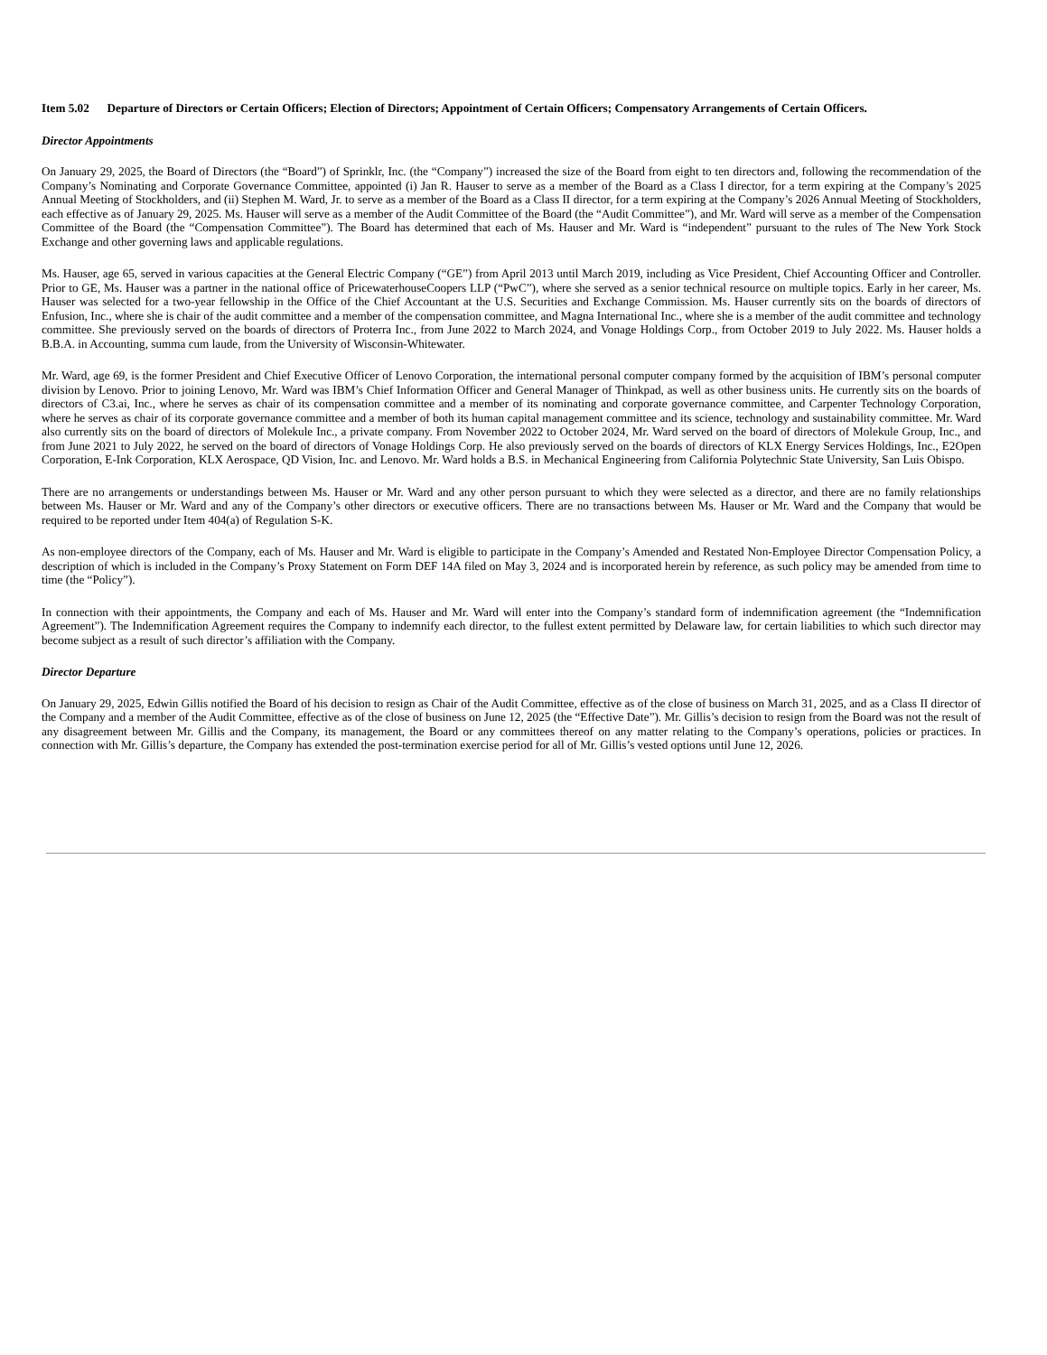Item 5.02 Departure of Directors or Certain Officers; Election of Directors; Appointment of Certain Officers; Compensatory Arrangements of Certain Officers.
Director Appointments
On January 29, 2025, the Board of Directors (the “Board”) of Sprinklr, Inc. (the “Company”) increased the size of the Board from eight to ten directors and, following the recommendation of the Company’s Nominating and Corporate Governance Committee, appointed (i) Jan R. Hauser to serve as a member of the Board as a Class I director, for a term expiring at the Company’s 2025 Annual Meeting of Stockholders, and (ii) Stephen M. Ward, Jr. to serve as a member of the Board as a Class II director, for a term expiring at the Company’s 2026 Annual Meeting of Stockholders, each effective as of January 29, 2025. Ms. Hauser will serve as a member of the Audit Committee of the Board (the “Audit Committee”), and Mr. Ward will serve as a member of the Compensation Committee of the Board (the “Compensation Committee”). The Board has determined that each of Ms. Hauser and Mr. Ward is “independent” pursuant to the rules of The New York Stock Exchange and other governing laws and applicable regulations.
Ms. Hauser, age 65, served in various capacities at the General Electric Company (“GE”) from April 2013 until March 2019, including as Vice President, Chief Accounting Officer and Controller. Prior to GE, Ms. Hauser was a partner in the national office of PricewaterhouseCoopers LLP (“PwC”), where she served as a senior technical resource on multiple topics. Early in her career, Ms. Hauser was selected for a two-year fellowship in the Office of the Chief Accountant at the U.S. Securities and Exchange Commission. Ms. Hauser currently sits on the boards of directors of Enfusion, Inc., where she is chair of the audit committee and a member of the compensation committee, and Magna International Inc., where she is a member of the audit committee and technology committee. She previously served on the boards of directors of Proterra Inc., from June 2022 to March 2024, and Vonage Holdings Corp., from October 2019 to July 2022. Ms. Hauser holds a B.B.A. in Accounting, summa cum laude, from the University of Wisconsin-Whitewater.
Mr. Ward, age 69, is the former President and Chief Executive Officer of Lenovo Corporation, the international personal computer company formed by the acquisition of IBM’s personal computer division by Lenovo. Prior to joining Lenovo, Mr. Ward was IBM’s Chief Information Officer and General Manager of Thinkpad, as well as other business units. He currently sits on the boards of directors of C3.ai, Inc., where he serves as chair of its compensation committee and a member of its nominating and corporate governance committee, and Carpenter Technology Corporation, where he serves as chair of its corporate governance committee and a member of both its human capital management committee and its science, technology and sustainability committee. Mr. Ward also currently sits on the board of directors of Molekule Inc., a private company. From November 2022 to October 2024, Mr. Ward served on the board of directors of Molekule Group, Inc., and from June 2021 to July 2022, he served on the board of directors of Vonage Holdings Corp. He also previously served on the boards of directors of KLX Energy Services Holdings, Inc., E2Open Corporation, E-Ink Corporation, KLX Aerospace, QD Vision, Inc. and Lenovo. Mr. Ward holds a B.S. in Mechanical Engineering from California Polytechnic State University, San Luis Obispo.
There are no arrangements or understandings between Ms. Hauser or Mr. Ward and any other person pursuant to which they were selected as a director, and there are no family relationships between Ms. Hauser or Mr. Ward and any of the Company’s other directors or executive officers. There are no transactions between Ms. Hauser or Mr. Ward and the Company that would be required to be reported under Item 404(a) of Regulation S-K.
As non-employee directors of the Company, each of Ms. Hauser and Mr. Ward is eligible to participate in the Company’s Amended and Restated Non-Employee Director Compensation Policy, a description of which is included in the Company’s Proxy Statement on Form DEF 14A filed on May 3, 2024 and is incorporated herein by reference, as such policy may be amended from time to time (the “Policy”).
In connection with their appointments, the Company and each of Ms. Hauser and Mr. Ward will enter into the Company’s standard form of indemnification agreement (the “Indemnification Agreement”). The Indemnification Agreement requires the Company to indemnify each director, to the fullest extent permitted by Delaware law, for certain liabilities to which such director may become subject as a result of such director’s affiliation with the Company.
Director Departure
On January 29, 2025, Edwin Gillis notified the Board of his decision to resign as Chair of the Audit Committee, effective as of the close of business on March 31, 2025, and as a Class II director of the Company and a member of the Audit Committee, effective as of the close of business on June 12, 2025 (the “Effective Date”). Mr. Gillis’s decision to resign from the Board was not the result of any disagreement between Mr. Gillis and the Company, its management, the Board or any committees thereof on any matter relating to the Company’s operations, policies or practices. In connection with Mr. Gillis’s departure, the Company has extended the post-termination exercise period for all of Mr. Gillis’s vested options until June 12, 2026.